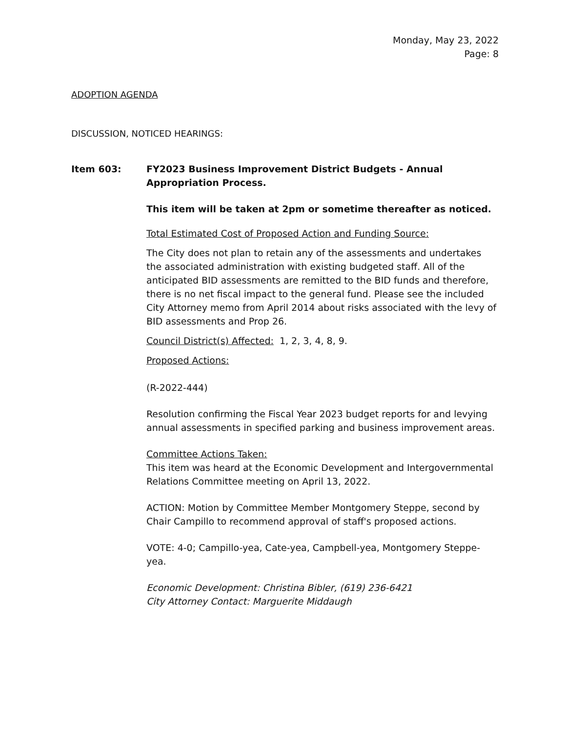Monday, May 23, 2022
Page: 8
ADOPTION AGENDA
DISCUSSION, NOTICED HEARINGS:
Item 603: FY2023 Business Improvement District Budgets - Annual Appropriation Process.
This item will be taken at 2pm or sometime thereafter as noticed.
Total Estimated Cost of Proposed Action and Funding Source:
The City does not plan to retain any of the assessments and undertakes the associated administration with existing budgeted staff. All of the anticipated BID assessments are remitted to the BID funds and therefore, there is no net fiscal impact to the general fund. Please see the included City Attorney memo from April 2014 about risks associated with the levy of BID assessments and Prop 26.
Council District(s) Affected: 1, 2, 3, 4, 8, 9.
Proposed Actions:
(R-2022-444)
Resolution confirming the Fiscal Year 2023 budget reports for and levying annual assessments in specified parking and business improvement areas.
Committee Actions Taken:
This item was heard at the Economic Development and Intergovernmental Relations Committee meeting on April 13, 2022.
ACTION: Motion by Committee Member Montgomery Steppe, second by Chair Campillo to recommend approval of staff's proposed actions.
VOTE: 4-0; Campillo-yea, Cate-yea, Campbell-yea, Montgomery Steppe-yea.
Economic Development: Christina Bibler, (619) 236-6421
City Attorney Contact: Marguerite Middaugh